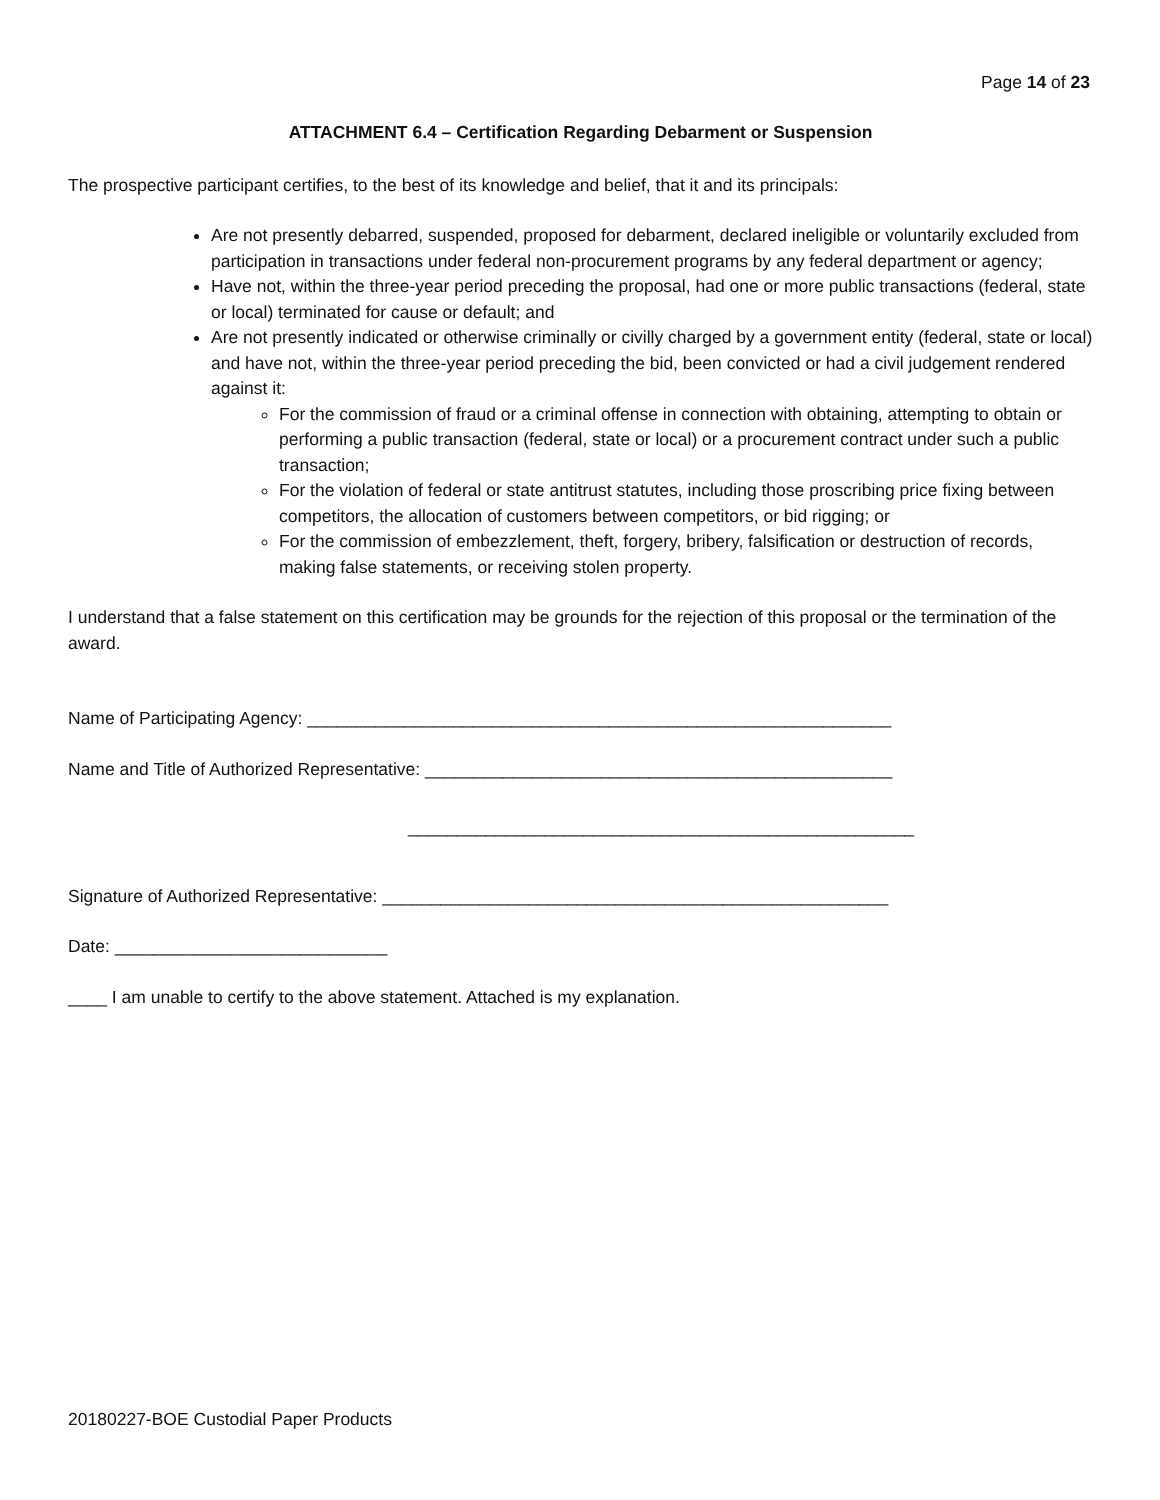Page 14 of 23
ATTACHMENT 6.4 – Certification Regarding Debarment or Suspension
The prospective participant certifies, to the best of its knowledge and belief, that it and its principals:
Are not presently debarred, suspended, proposed for debarment, declared ineligible or voluntarily excluded from participation in transactions under federal non-procurement programs by any federal department or agency;
Have not, within the three-year period preceding the proposal, had one or more public transactions (federal, state or local) terminated for cause or default; and
Are not presently indicated or otherwise criminally or civilly charged by a government entity (federal, state or local) and have not, within the three-year period preceding the bid, been convicted or had a civil judgement rendered against it:
For the commission of fraud or a criminal offense in connection with obtaining, attempting to obtain or performing a public transaction (federal, state or local) or a procurement contract under such a public transaction;
For the violation of federal or state antitrust statutes, including those proscribing price fixing between competitors, the allocation of customers between competitors, or bid rigging; or
For the commission of embezzlement, theft, forgery, bribery, falsification or destruction of records, making false statements, or receiving stolen property.
I understand that a false statement on this certification may be grounds for the rejection of this proposal or the termination of the award.
Name of Participating Agency: ____________________________________________________________
Name and Title of Authorized Representative: ________________________________________________
____________________________________________________
Signature of Authorized Representative: ____________________________________________________
Date: ____________________________
____ I am unable to certify to the above statement. Attached is my explanation.
20180227-BOE Custodial Paper Products